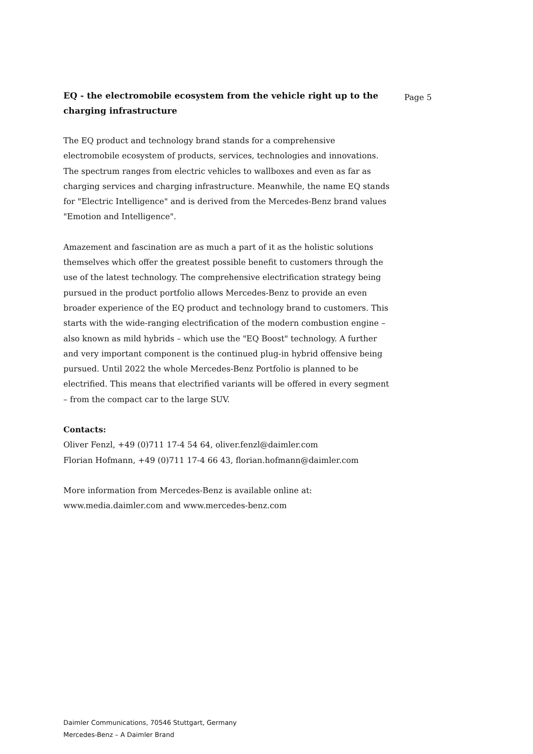EQ - the electromobile ecosystem from the vehicle right up to the charging infrastructure
The EQ product and technology brand stands for a comprehensive electromobile ecosystem of products, services, technologies and innovations. The spectrum ranges from electric vehicles to wallboxes and even as far as charging services and charging infrastructure. Meanwhile, the name EQ stands for "Electric Intelligence" and is derived from the Mercedes-Benz brand values "Emotion and Intelligence".
Amazement and fascination are as much a part of it as the holistic solutions themselves which offer the greatest possible benefit to customers through the use of the latest technology. The comprehensive electrification strategy being pursued in the product portfolio allows Mercedes-Benz to provide an even broader experience of the EQ product and technology brand to customers. This starts with the wide-ranging electrification of the modern combustion engine – also known as mild hybrids – which use the "EQ Boost" technology. A further and very important component is the continued plug-in hybrid offensive being pursued. Until 2022 the whole Mercedes-Benz Portfolio is planned to be electrified. This means that electrified variants will be offered in every segment – from the compact car to the large SUV.
Contacts:
Oliver Fenzl, +49 (0)711 17-4 54 64, oliver.fenzl@daimler.com
Florian Hofmann, +49 (0)711 17-4 66 43, florian.hofmann@daimler.com
More information from Mercedes-Benz is available online at:
www.media.daimler.com and www.mercedes-benz.com
Page 5
Daimler Communications, 70546 Stuttgart, Germany
Mercedes-Benz – A Daimler Brand